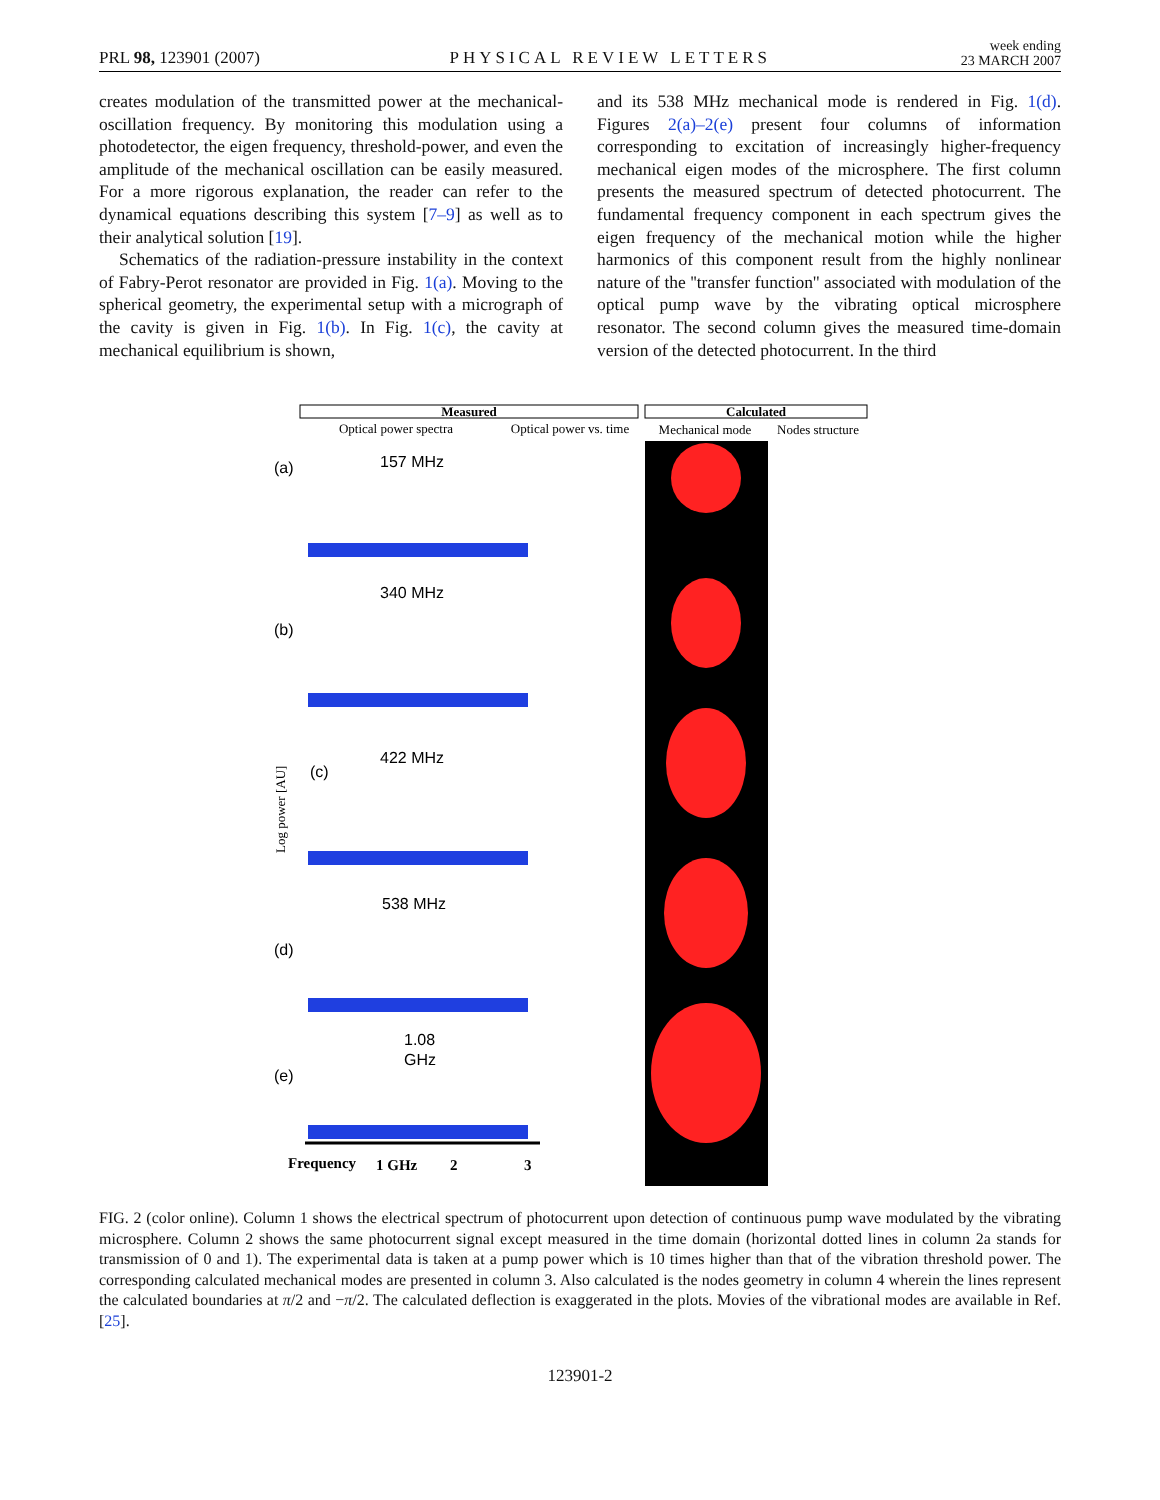PRL 98, 123901 (2007) PHYSICAL REVIEW LETTERS week ending
23 MARCH 2007
creates modulation of the transmitted power at the mechanical-oscillation frequency. By monitoring this modulation using a photodetector, the eigen frequency, threshold-power, and even the amplitude of the mechanical oscillation can be easily measured. For a more rigorous explanation, the reader can refer to the dynamical equations describing this system [7–9] as well as to their analytical solution [19].
Schematics of the radiation-pressure instability in the context of Fabry-Perot resonator are provided in Fig. 1(a). Moving to the spherical geometry, the experimental setup with a micrograph of the cavity is given in Fig. 1(b). In Fig. 1(c), the cavity at mechanical equilibrium is shown,
and its 538 MHz mechanical mode is rendered in Fig. 1(d). Figures 2(a)–2(e) present four columns of information corresponding to excitation of increasingly higher-frequency mechanical eigen modes of the microsphere. The first column presents the measured spectrum of detected photocurrent. The fundamental frequency component in each spectrum gives the eigen frequency of the mechanical motion while the higher harmonics of this component result from the highly nonlinear nature of the ''transfer function'' associated with modulation of the optical pump wave by the vibrating optical microsphere resonator. The second column gives the measured time-domain version of the detected photocurrent. In the third
Measured
Calculated
Optical power spectra
Optical power vs. time
Mechanical mode
Nodes structure
(a)
(b)
(c)
(d)
(e)
157 MHz
340 MHz
422 MHz
538 MHz
1.08
GHz
Log power [AU]
Frequency
1 GHz
2
3
FIG. 2 (color online). Column 1 shows the electrical spectrum of photocurrent upon detection of continuous pump wave modulated by the vibrating microsphere. Column 2 shows the same photocurrent signal except measured in the time domain (horizontal dotted lines in column 2a stands for transmission of 0 and 1). The experimental data is taken at a pump power which is 10 times higher than that of the vibration threshold power. The corresponding calculated mechanical modes are presented in column 3. Also calculated is the nodes geometry in column 4 wherein the lines represent the calculated boundaries at π/2 and −π/2. The calculated deflection is exaggerated in the plots. Movies of the vibrational modes are available in Ref. [25].
123901-2